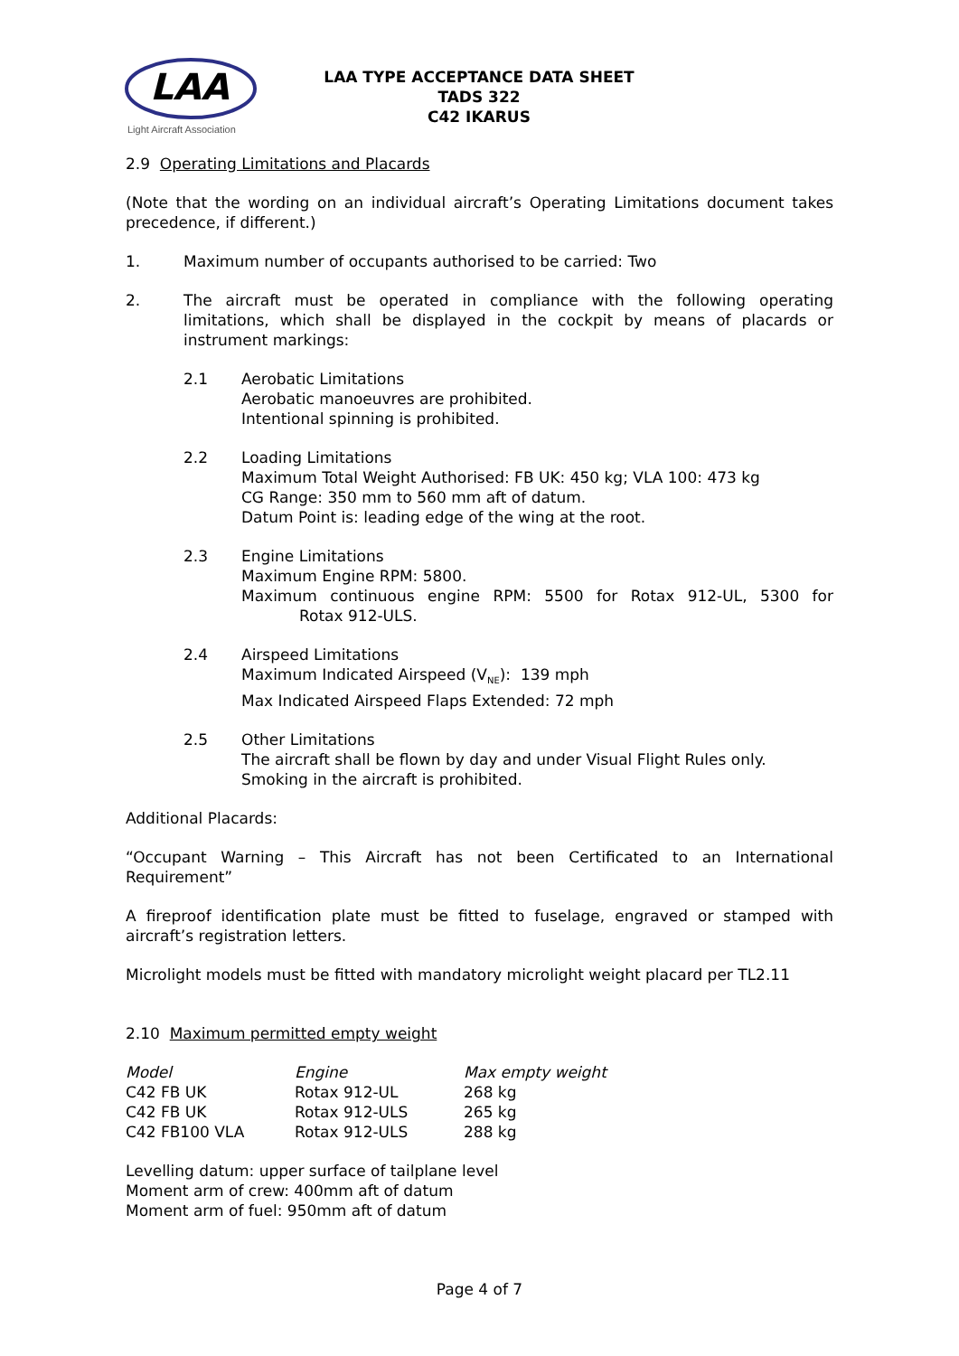LAA
Light Aircraft Association
LAA TYPE ACCEPTANCE DATA SHEET
TADS 322
C42 IKARUS
2.9 Operating Limitations and Placards
(Note that the wording on an individual aircraft’s Operating Limitations document takes precedence, if different.)
1. Maximum number of occupants authorised to be carried: Two
2. The aircraft must be operated in compliance with the following operating limitations, which shall be displayed in the cockpit by means of placards or instrument markings:
2.1 Aerobatic Limitations
Aerobatic manoeuvres are prohibited.
Intentional spinning is prohibited.
2.2 Loading Limitations
Maximum Total Weight Authorised: FB UK: 450 kg; VLA 100: 473 kg
CG Range: 350 mm to 560 mm aft of datum.
Datum Point is: leading edge of the wing at the root.
2.3 Engine Limitations
Maximum Engine RPM: 5800.
Maximum continuous engine RPM: 5500 for Rotax 912-UL, 5300 for Rotax 912-ULS.
2.4 Airspeed Limitations
Maximum Indicated Airspeed (V<sub>NE</sub>): 139 mph
Max Indicated Airspeed Flaps Extended: 72 mph
2.5 Other Limitations
The aircraft shall be flown by day and under Visual Flight Rules only.
Smoking in the aircraft is prohibited.
Additional Placards:
“Occupant Warning – This Aircraft has not been Certificated to an International Requirement”
A fireproof identification plate must be fitted to fuselage, engraved or stamped with aircraft’s registration letters.
Microlight models must be fitted with mandatory microlight weight placard per TL2.11
2.10 Maximum permitted empty weight
| Model | Engine | Max empty weight |
| C42 FB UK | Rotax 912-UL | 268 kg |
| C42 FB UK | Rotax 912-ULS | 265 kg |
| C42 FB100 VLA | Rotax 912-ULS | 288 kg |
Levelling datum: upper surface of tailplane level
Moment arm of crew: 400mm aft of datum
Moment arm of fuel: 950mm aft of datum
Page 4 of 7